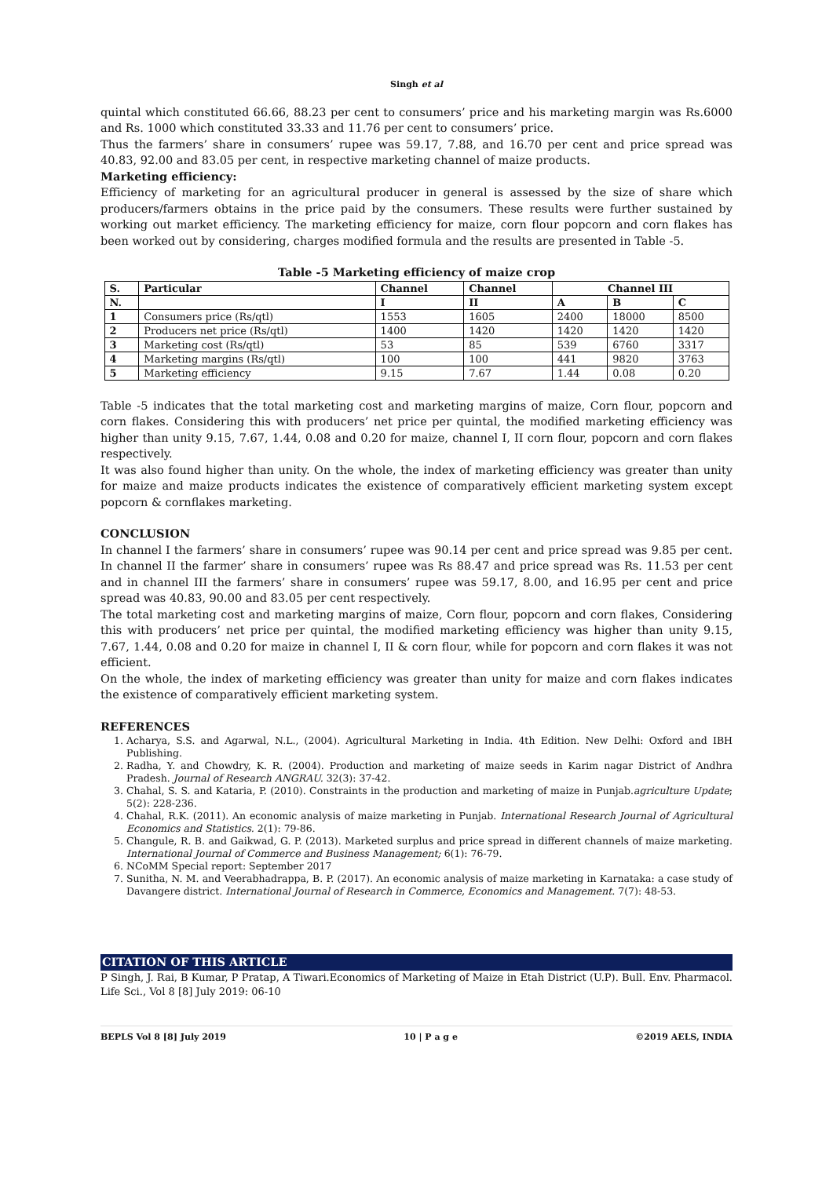Singh et al
quintal which constituted 66.66, 88.23 per cent to consumers’ price and his marketing margin was Rs.6000 and Rs. 1000 which constituted 33.33 and 11.76 per cent to consumers’ price.
Thus the farmers’ share in consumers’ rupee was 59.17, 7.88, and 16.70 per cent and price spread was 40.83, 92.00 and 83.05 per cent, in respective marketing channel of maize products.
Marketing efficiency:
Efficiency of marketing for an agricultural producer in general is assessed by the size of share which producers/farmers obtains in the price paid by the consumers. These results were further sustained by working out market efficiency. The marketing efficiency for maize, corn flour popcorn and corn flakes has been worked out by considering, charges modified formula and the results are presented in Table -5.
Table -5 Marketing efficiency of maize crop
| S. | Particular | Channel | Channel | Channel III | | |
| --- | --- | --- | --- | --- | --- | --- |
| N. | | I | II | A | B | C |
| 1 | Consumers price (Rs/qtl) | 1553 | 1605 | 2400 | 18000 | 8500 |
| 2 | Producers net price (Rs/qtl) | 1400 | 1420 | 1420 | 1420 | 1420 |
| 3 | Marketing cost (Rs/qtl) | 53 | 85 | 539 | 6760 | 3317 |
| 4 | Marketing margins (Rs/qtl) | 100 | 100 | 441 | 9820 | 3763 |
| 5 | Marketing efficiency | 9.15 | 7.67 | 1.44 | 0.08 | 0.20 |
Table -5 indicates that the total marketing cost and marketing margins of maize, Corn flour, popcorn and corn flakes. Considering this with producers’ net price per quintal, the modified marketing efficiency was higher than unity 9.15, 7.67, 1.44, 0.08 and 0.20 for maize, channel I, II corn flour, popcorn and corn flakes respectively.
It was also found higher than unity. On the whole, the index of marketing efficiency was greater than unity for maize and maize products indicates the existence of comparatively efficient marketing system except popcorn & cornflakes marketing.
CONCLUSION
In channel I the farmers’ share in consumers’ rupee was 90.14 per cent and price spread was 9.85 per cent. In channel II the farmer’ share in consumers’ rupee was Rs 88.47 and price spread was Rs. 11.53 per cent and in channel III the farmers’ share in consumers’ rupee was 59.17, 8.00, and 16.95 per cent and price spread was 40.83, 90.00 and 83.05 per cent respectively.
The total marketing cost and marketing margins of maize, Corn flour, popcorn and corn flakes, Considering this with producers’ net price per quintal, the modified marketing efficiency was higher than unity 9.15, 7.67, 1.44, 0.08 and 0.20 for maize in channel I, II & corn flour, while for popcorn and corn flakes it was not efficient.
On the whole, the index of marketing efficiency was greater than unity for maize and corn flakes indicates the existence of comparatively efficient marketing system.
REFERENCES
1. Acharya, S.S. and Agarwal, N.L., (2004). Agricultural Marketing in India. 4th Edition. New Delhi: Oxford and IBH Publishing.
2. Radha, Y. and Chowdry, K. R. (2004). Production and marketing of maize seeds in Karim nagar District of Andhra Pradesh. Journal of Research ANGRAU. 32(3): 37-42.
3. Chahal, S. S. and Kataria, P. (2010). Constraints in the production and marketing of maize in Punjab.agriculture Update; 5(2): 228-236.
4. Chahal, R.K. (2011). An economic analysis of maize marketing in Punjab. International Research Journal of Agricultural Economics and Statistics. 2(1): 79-86.
5. Changule, R. B. and Gaikwad, G. P. (2013). Marketed surplus and price spread in different channels of maize marketing. International Journal of Commerce and Business Management; 6(1): 76-79.
6. NCoMM Special report: September 2017
7. Sunitha, N. M. and Veerabhadrappa, B. P. (2017). An economic analysis of maize marketing in Karnataka: a case study of Davangere district. International Journal of Research in Commerce, Economics and Management. 7(7): 48-53.
CITATION OF THIS ARTICLE
P Singh, J. Rai, B Kumar, P Pratap, A Tiwari.Economics of Marketing of Maize in Etah District (U.P). Bull. Env. Pharmacol. Life Sci., Vol 8 [8] July 2019: 06-10
BEPLS Vol 8 [8] July 2019 10 | P a g e ©2019 AELS, INDIA